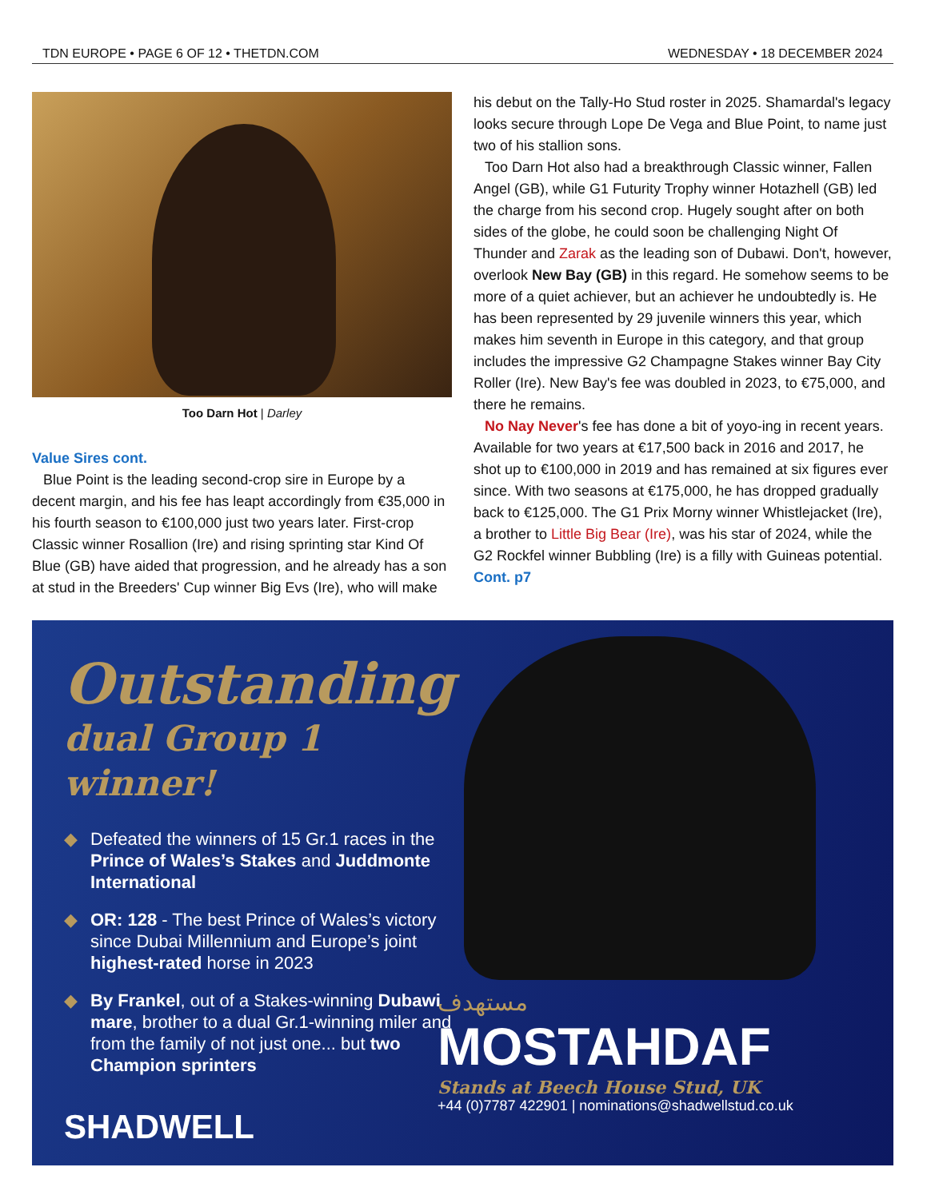TDN EUROPE • PAGE 6 OF 12 • THETDN.COM WEDNESDAY • 18 DECEMBER 2024
Too Darn Hot | Darley
Value Sires cont.
Blue Point is the leading second-crop sire in Europe by a decent margin, and his fee has leapt accordingly from €35,000 in his fourth season to €100,000 just two years later. First-crop Classic winner Rosallion (Ire) and rising sprinting star Kind Of Blue (GB) have aided that progression, and he already has a son at stud in the Breeders' Cup winner Big Evs (Ire), who will make
his debut on the Tally-Ho Stud roster in 2025. Shamardal's legacy looks secure through Lope De Vega and Blue Point, to name just two of his stallion sons.
Too Darn Hot also had a breakthrough Classic winner, Fallen Angel (GB), while G1 Futurity Trophy winner Hotazhell (GB) led the charge from his second crop. Hugely sought after on both sides of the globe, he could soon be challenging Night Of Thunder and Zarak as the leading son of Dubawi. Don't, however, overlook New Bay (GB) in this regard. He somehow seems to be more of a quiet achiever, but an achiever he undoubtedly is. He has been represented by 29 juvenile winners this year, which makes him seventh in Europe in this category, and that group includes the impressive G2 Champagne Stakes winner Bay City Roller (Ire). New Bay's fee was doubled in 2023, to €75,000, and there he remains.
No Nay Never's fee has done a bit of yoyo-ing in recent years. Available for two years at €17,500 back in 2016 and 2017, he shot up to €100,000 in 2019 and has remained at six figures ever since. With two seasons at €175,000, he has dropped gradually back to €125,000. The G1 Prix Morny winner Whistlejacket (Ire), a brother to Little Big Bear (Ire), was his star of 2024, while the G2 Rockfel winner Bubbling (Ire) is a filly with Guineas potential. Cont. p7
Outstanding
dual Group 1 winner!
◆ Defeated the winners of 15 Gr.1 races in the Prince of Wales’s Stakes and Juddmonte International
◆ OR: 128 - The best Prince of Wales’s victory since Dubai Millennium and Europe’s joint highest-rated horse in 2023
◆ By Frankel, out of a Stakes-winning Dubawi mare, brother to a dual Gr.1-winning miler and from the family of not just one... but two Champion sprinters
SHADWELL
مستهدف
MOSTAHDAF
Stands at Beech House Stud, UK
+44 (0)7787 422901 | nominations@shadwellstud.co.uk